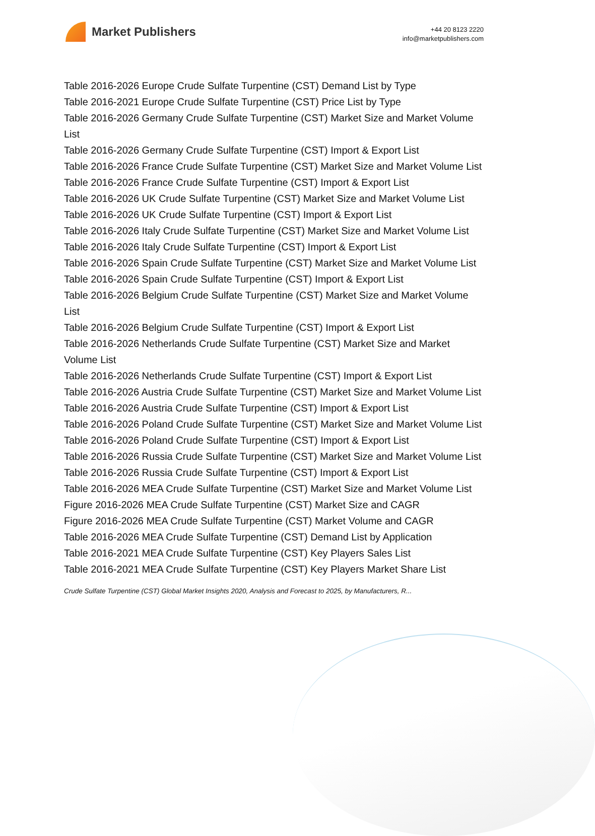Market Publishers
+44 20 8123 2220
info@marketpublishers.com
Table 2016-2026 Europe Crude Sulfate Turpentine (CST) Demand List by Type
Table 2016-2021 Europe Crude Sulfate Turpentine (CST) Price List by Type
Table 2016-2026 Germany Crude Sulfate Turpentine (CST) Market Size and Market Volume List
Table 2016-2026 Germany Crude Sulfate Turpentine (CST) Import & Export List
Table 2016-2026 France Crude Sulfate Turpentine (CST) Market Size and Market Volume List
Table 2016-2026 France Crude Sulfate Turpentine (CST) Import & Export List
Table 2016-2026 UK Crude Sulfate Turpentine (CST) Market Size and Market Volume List
Table 2016-2026 UK Crude Sulfate Turpentine (CST) Import & Export List
Table 2016-2026 Italy Crude Sulfate Turpentine (CST) Market Size and Market Volume List
Table 2016-2026 Italy Crude Sulfate Turpentine (CST) Import & Export List
Table 2016-2026 Spain Crude Sulfate Turpentine (CST) Market Size and Market Volume List
Table 2016-2026 Spain Crude Sulfate Turpentine (CST) Import & Export List
Table 2016-2026 Belgium Crude Sulfate Turpentine (CST) Market Size and Market Volume List
Table 2016-2026 Belgium Crude Sulfate Turpentine (CST) Import & Export List
Table 2016-2026 Netherlands Crude Sulfate Turpentine (CST) Market Size and Market Volume List
Table 2016-2026 Netherlands Crude Sulfate Turpentine (CST) Import & Export List
Table 2016-2026 Austria Crude Sulfate Turpentine (CST) Market Size and Market Volume List
Table 2016-2026 Austria Crude Sulfate Turpentine (CST) Import & Export List
Table 2016-2026 Poland Crude Sulfate Turpentine (CST) Market Size and Market Volume List
Table 2016-2026 Poland Crude Sulfate Turpentine (CST) Import & Export List
Table 2016-2026 Russia Crude Sulfate Turpentine (CST) Market Size and Market Volume List
Table 2016-2026 Russia Crude Sulfate Turpentine (CST) Import & Export List
Table 2016-2026 MEA Crude Sulfate Turpentine (CST) Market Size and Market Volume List
Figure 2016-2026 MEA Crude Sulfate Turpentine (CST) Market Size and CAGR
Figure 2016-2026 MEA Crude Sulfate Turpentine (CST) Market Volume and CAGR
Table 2016-2026 MEA Crude Sulfate Turpentine (CST) Demand List by Application
Table 2016-2021 MEA Crude Sulfate Turpentine (CST) Key Players Sales List
Table 2016-2021 MEA Crude Sulfate Turpentine (CST) Key Players Market Share List
Crude Sulfate Turpentine (CST) Global Market Insights 2020, Analysis and Forecast to 2025, by Manufacturers, R...